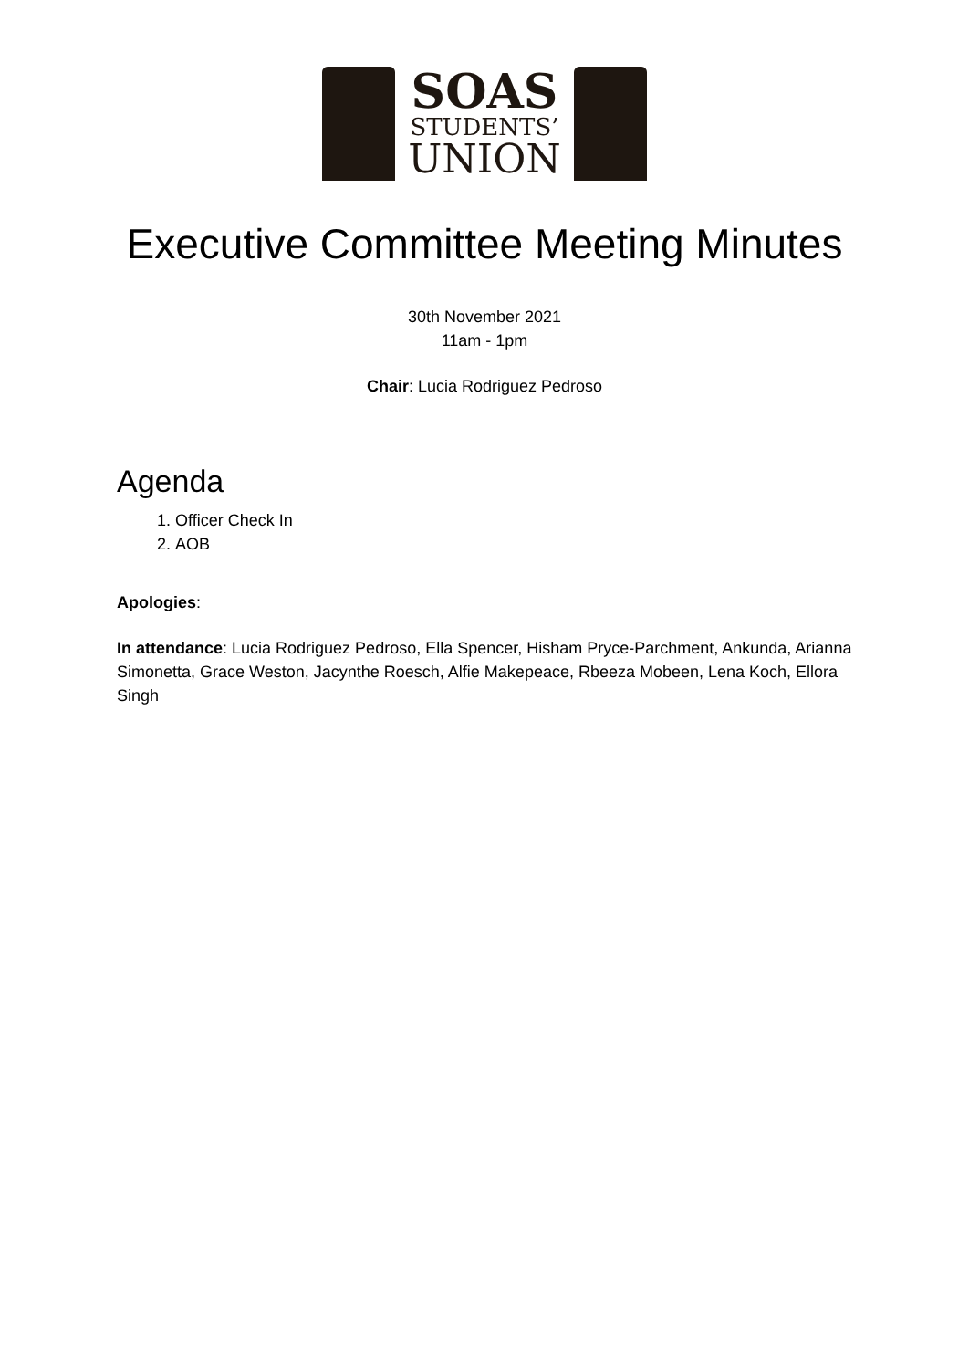SOAS
STUDENTS’
UNION
Executive Committee Meeting Minutes
30th November 2021
11am - 1pm
Chair: Lucia Rodriguez Pedroso
Agenda
1. Officer Check In
2. AOB
Apologies:
In attendance: Lucia Rodriguez Pedroso, Ella Spencer, Hisham Pryce-Parchment, Ankunda, Arianna Simonetta, Grace Weston, Jacynthe Roesch, Alfie Makepeace, Rbeeza Mobeen, Lena Koch, Ellora Singh